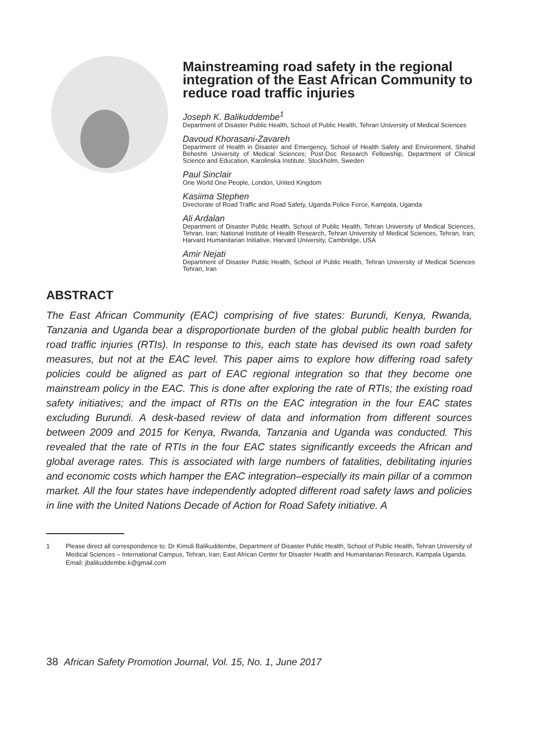Mainstreaming road safety in the regional integration of the East African Community to reduce road traffic injuries
Joseph K. Balikuddembe<sup>1</sup>
Department of Disaster Public Health, School of Public Health, Tehran University of Medical Sciences
Davoud Khorasani-Zavareh
Department of Health in Disaster and Emergency, School of Health Safety and Environment, Shahid Beheshti University of Medical Sciences; Post-Doc Research Fellowship, Department of Clinical Science and Education, Karolinska Institute, Stockholm, Sweden
Paul Sinclair
One World One People, London, United Kingdom
Kasiima Stephen
Directorate of Road Traffic and Road Safety, Uganda Police Force, Kampala, Uganda
Ali Ardalan
Department of Disaster Public Health, School of Public Health, Tehran University of Medical Sciences, Tehran, Iran; National Institute of Health Research, Tehran University of Medical Sciences, Tehran, Iran; Harvard Humanitarian Initiative, Harvard University, Cambridge, USA
Amir Nejati
Department of Disaster Public Health, School of Public Health, Tehran University of Medical Sciences Tehran, Iran
ABSTRACT
The East African Community (EAC) comprising of five states: Burundi, Kenya, Rwanda, Tanzania and Uganda bear a disproportionate burden of the global public health burden for road traffic injuries (RTIs). In response to this, each state has devised its own road safety measures, but not at the EAC level. This paper aims to explore how differing road safety policies could be aligned as part of EAC regional integration so that they become one mainstream policy in the EAC. This is done after exploring the rate of RTIs; the existing road safety initiatives; and the impact of RTIs on the EAC integration in the four EAC states excluding Burundi. A desk-based review of data and information from different sources between 2009 and 2015 for Kenya, Rwanda, Tanzania and Uganda was conducted. This revealed that the rate of RTIs in the four EAC states significantly exceeds the African and global average rates. This is associated with large numbers of fatalities, debilitating injuries and economic costs which hamper the EAC integration–especially its main pillar of a common market. All the four states have independently adopted different road safety laws and policies in line with the United Nations Decade of Action for Road Safety initiative. A
1 Please direct all correspondence to: Dr Kimuli Balikuddembe, Department of Disaster Public Health, School of Public Health, Tehran University of Medical Sciences – International Campus, Tehran, Iran; East African Center for Disaster Health and Humanitarian Research, Kampala Uganda. Email: jbalikuddembe.k@gmail.com
38 African Safety Promotion Journal, Vol. 15, No. 1, June 2017